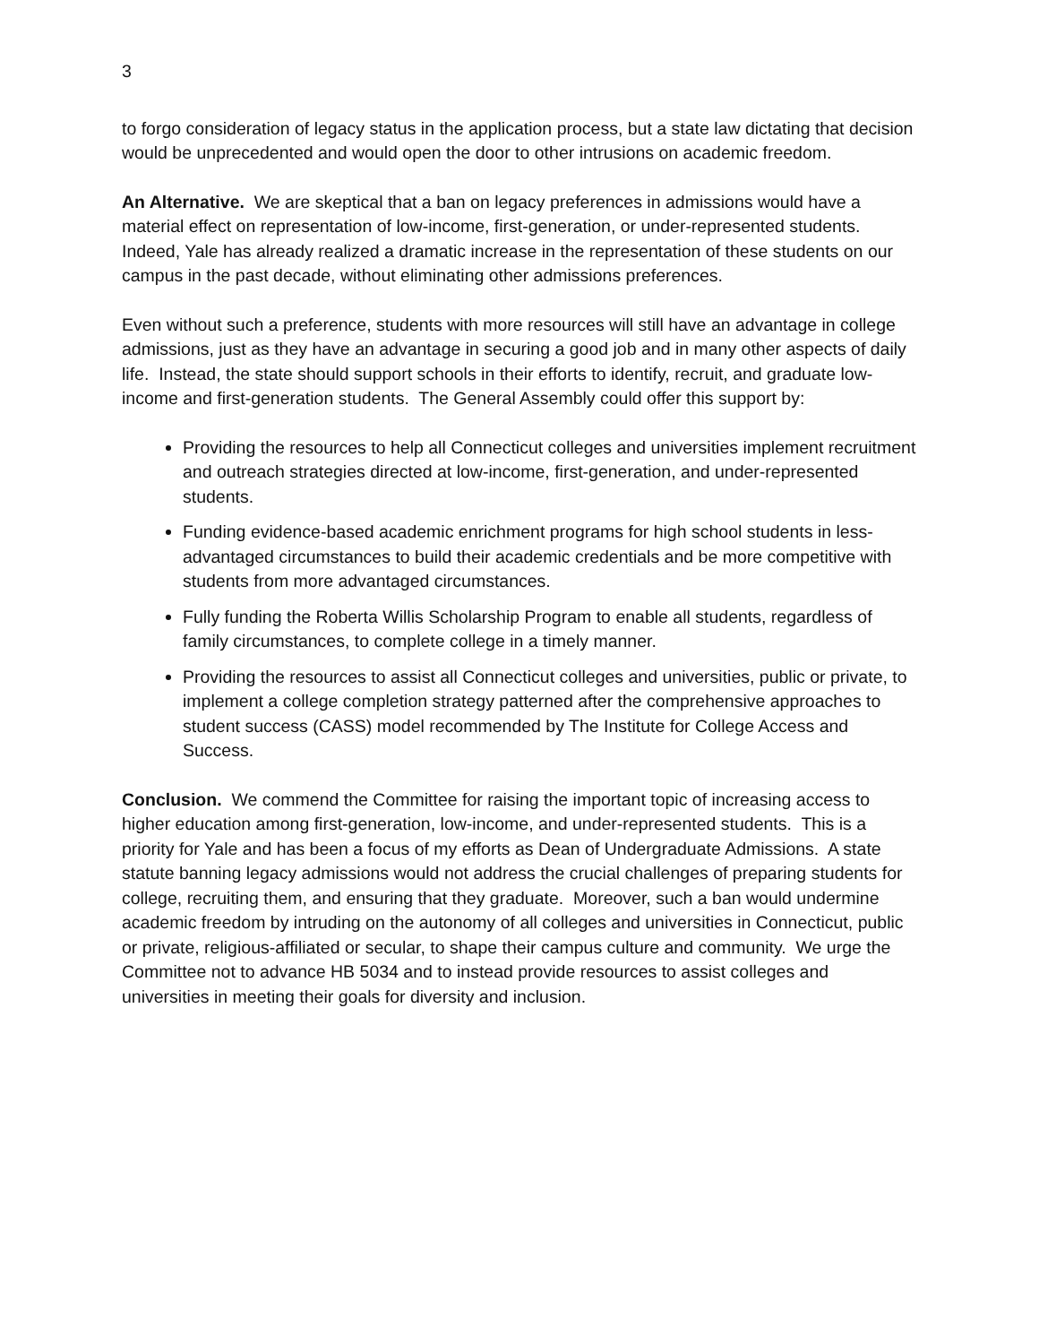3
to forgo consideration of legacy status in the application process, but a state law dictating that decision would be unprecedented and would open the door to other intrusions on academic freedom.
An Alternative. We are skeptical that a ban on legacy preferences in admissions would have a material effect on representation of low-income, first-generation, or under-represented students. Indeed, Yale has already realized a dramatic increase in the representation of these students on our campus in the past decade, without eliminating other admissions preferences.
Even without such a preference, students with more resources will still have an advantage in college admissions, just as they have an advantage in securing a good job and in many other aspects of daily life. Instead, the state should support schools in their efforts to identify, recruit, and graduate low-income and first-generation students. The General Assembly could offer this support by:
Providing the resources to help all Connecticut colleges and universities implement recruitment and outreach strategies directed at low-income, first-generation, and under-represented students.
Funding evidence-based academic enrichment programs for high school students in less-advantaged circumstances to build their academic credentials and be more competitive with students from more advantaged circumstances.
Fully funding the Roberta Willis Scholarship Program to enable all students, regardless of family circumstances, to complete college in a timely manner.
Providing the resources to assist all Connecticut colleges and universities, public or private, to implement a college completion strategy patterned after the comprehensive approaches to student success (CASS) model recommended by The Institute for College Access and Success.
Conclusion. We commend the Committee for raising the important topic of increasing access to higher education among first-generation, low-income, and under-represented students. This is a priority for Yale and has been a focus of my efforts as Dean of Undergraduate Admissions. A state statute banning legacy admissions would not address the crucial challenges of preparing students for college, recruiting them, and ensuring that they graduate. Moreover, such a ban would undermine academic freedom by intruding on the autonomy of all colleges and universities in Connecticut, public or private, religious-affiliated or secular, to shape their campus culture and community. We urge the Committee not to advance HB 5034 and to instead provide resources to assist colleges and universities in meeting their goals for diversity and inclusion.